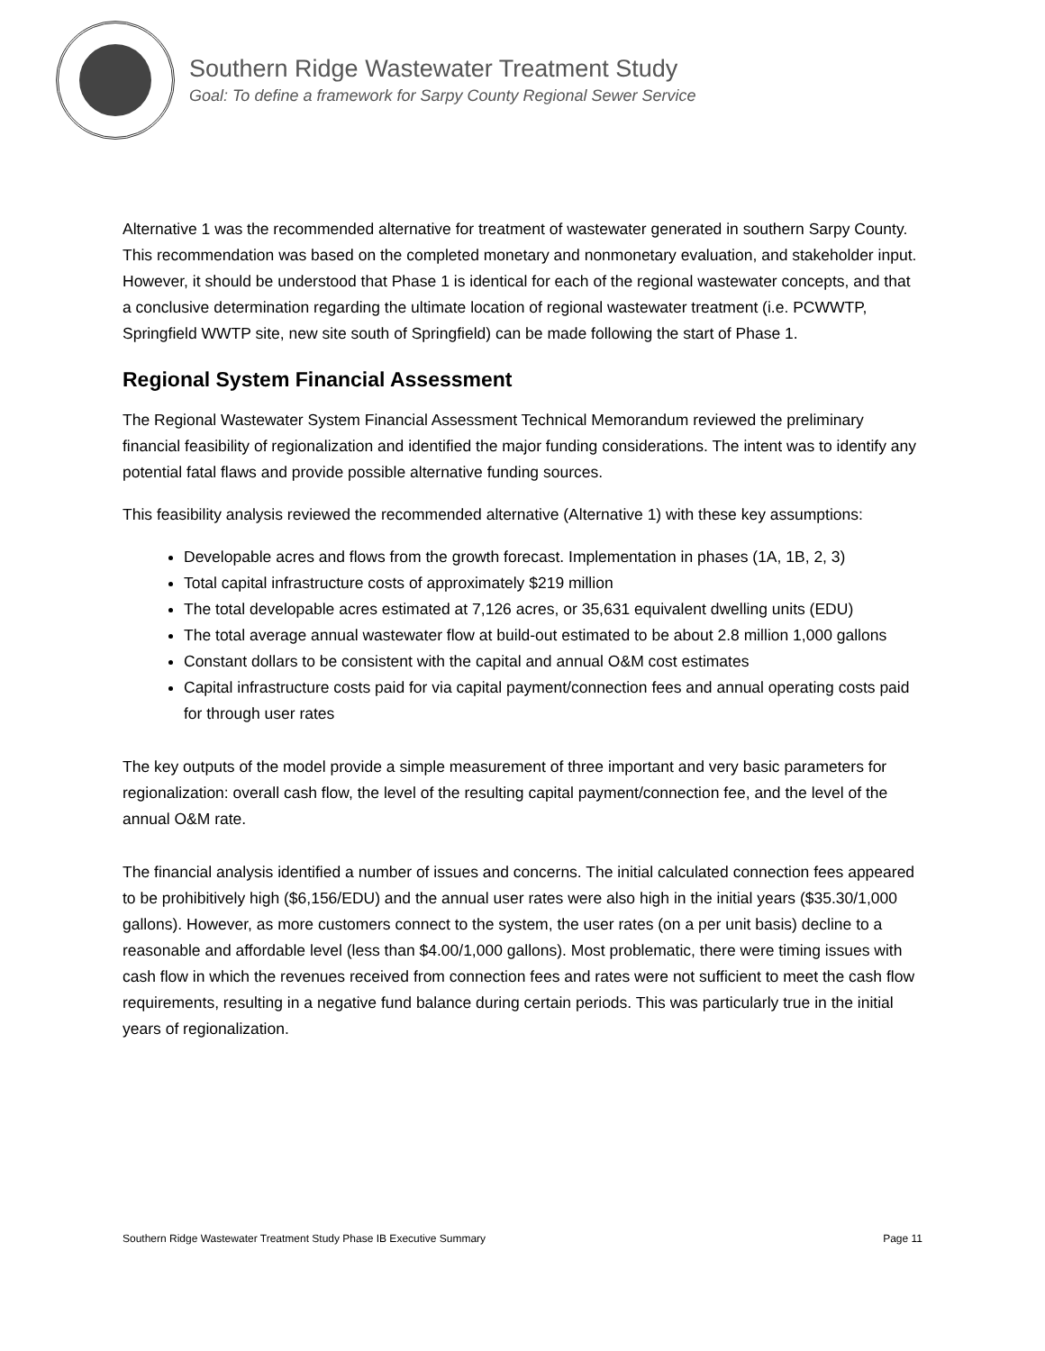Southern Ridge Wastewater Treatment Study
Goal: To define a framework for Sarpy County Regional Sewer Service
Alternative 1 was the recommended alternative for treatment of wastewater generated in southern Sarpy County. This recommendation was based on the completed monetary and nonmonetary evaluation, and stakeholder input. However, it should be understood that Phase 1 is identical for each of the regional wastewater concepts, and that a conclusive determination regarding the ultimate location of regional wastewater treatment (i.e. PCWWTP, Springfield WWTP site, new site south of Springfield) can be made following the start of Phase 1.
Regional System Financial Assessment
The Regional Wastewater System Financial Assessment Technical Memorandum reviewed the preliminary financial feasibility of regionalization and identified the major funding considerations. The intent was to identify any potential fatal flaws and provide possible alternative funding sources.
This feasibility analysis reviewed the recommended alternative (Alternative 1) with these key assumptions:
Developable acres and flows from the growth forecast. Implementation in phases (1A, 1B, 2, 3)
Total capital infrastructure costs of approximately $219 million
The total developable acres estimated at 7,126 acres, or 35,631 equivalent dwelling units (EDU)
The total average annual wastewater flow at build-out estimated to be about 2.8 million 1,000 gallons
Constant dollars to be consistent with the capital and annual O&M cost estimates
Capital infrastructure costs paid for via capital payment/connection fees and annual operating costs paid for through user rates
The key outputs of the model provide a simple measurement of three important and very basic parameters for regionalization: overall cash flow, the level of the resulting capital payment/connection fee, and the level of the annual O&M rate.
The financial analysis identified a number of issues and concerns. The initial calculated connection fees appeared to be prohibitively high ($6,156/EDU) and the annual user rates were also high in the initial years ($35.30/1,000 gallons). However, as more customers connect to the system, the user rates (on a per unit basis) decline to a reasonable and affordable level (less than $4.00/1,000 gallons). Most problematic, there were timing issues with cash flow in which the revenues received from connection fees and rates were not sufficient to meet the cash flow requirements, resulting in a negative fund balance during certain periods. This was particularly true in the initial years of regionalization.
Southern Ridge Wastewater Treatment Study Phase IB Executive Summary Page 11